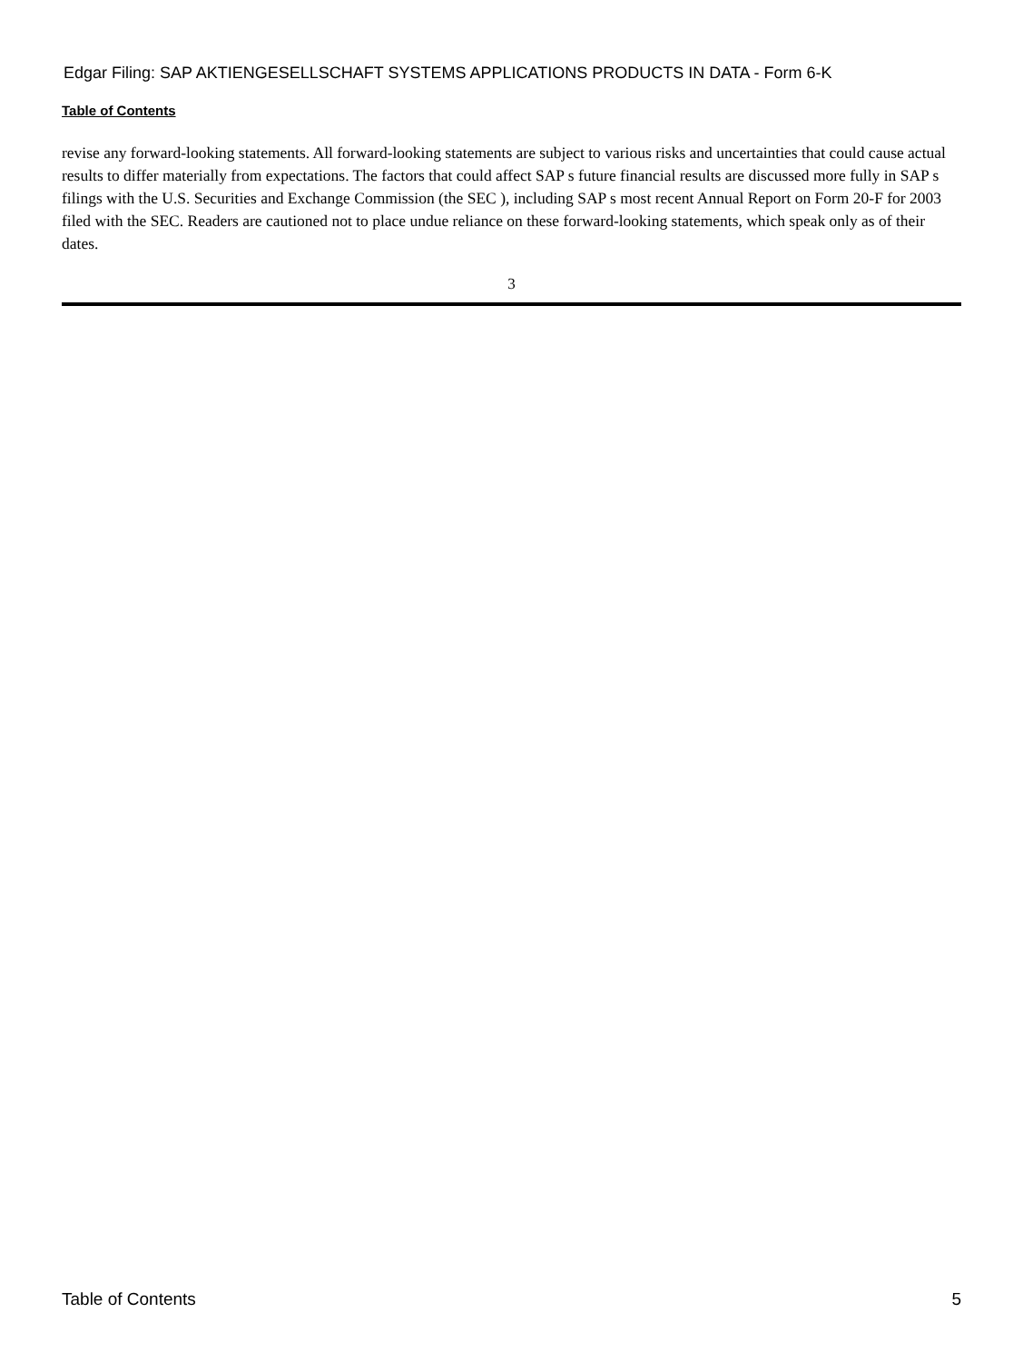Edgar Filing: SAP AKTIENGESELLSCHAFT SYSTEMS APPLICATIONS PRODUCTS IN DATA - Form 6-K
Table of Contents
revise any forward-looking statements. All forward-looking statements are subject to various risks and uncertainties that could cause actual results to differ materially from expectations. The factors that could affect SAP s future financial results are discussed more fully in SAP s filings with the U.S. Securities and Exchange Commission (the SEC ), including SAP s most recent Annual Report on Form 20-F for 2003 filed with the SEC. Readers are cautioned not to place undue reliance on these forward-looking statements, which speak only as of their dates.
3
Table of Contents 5